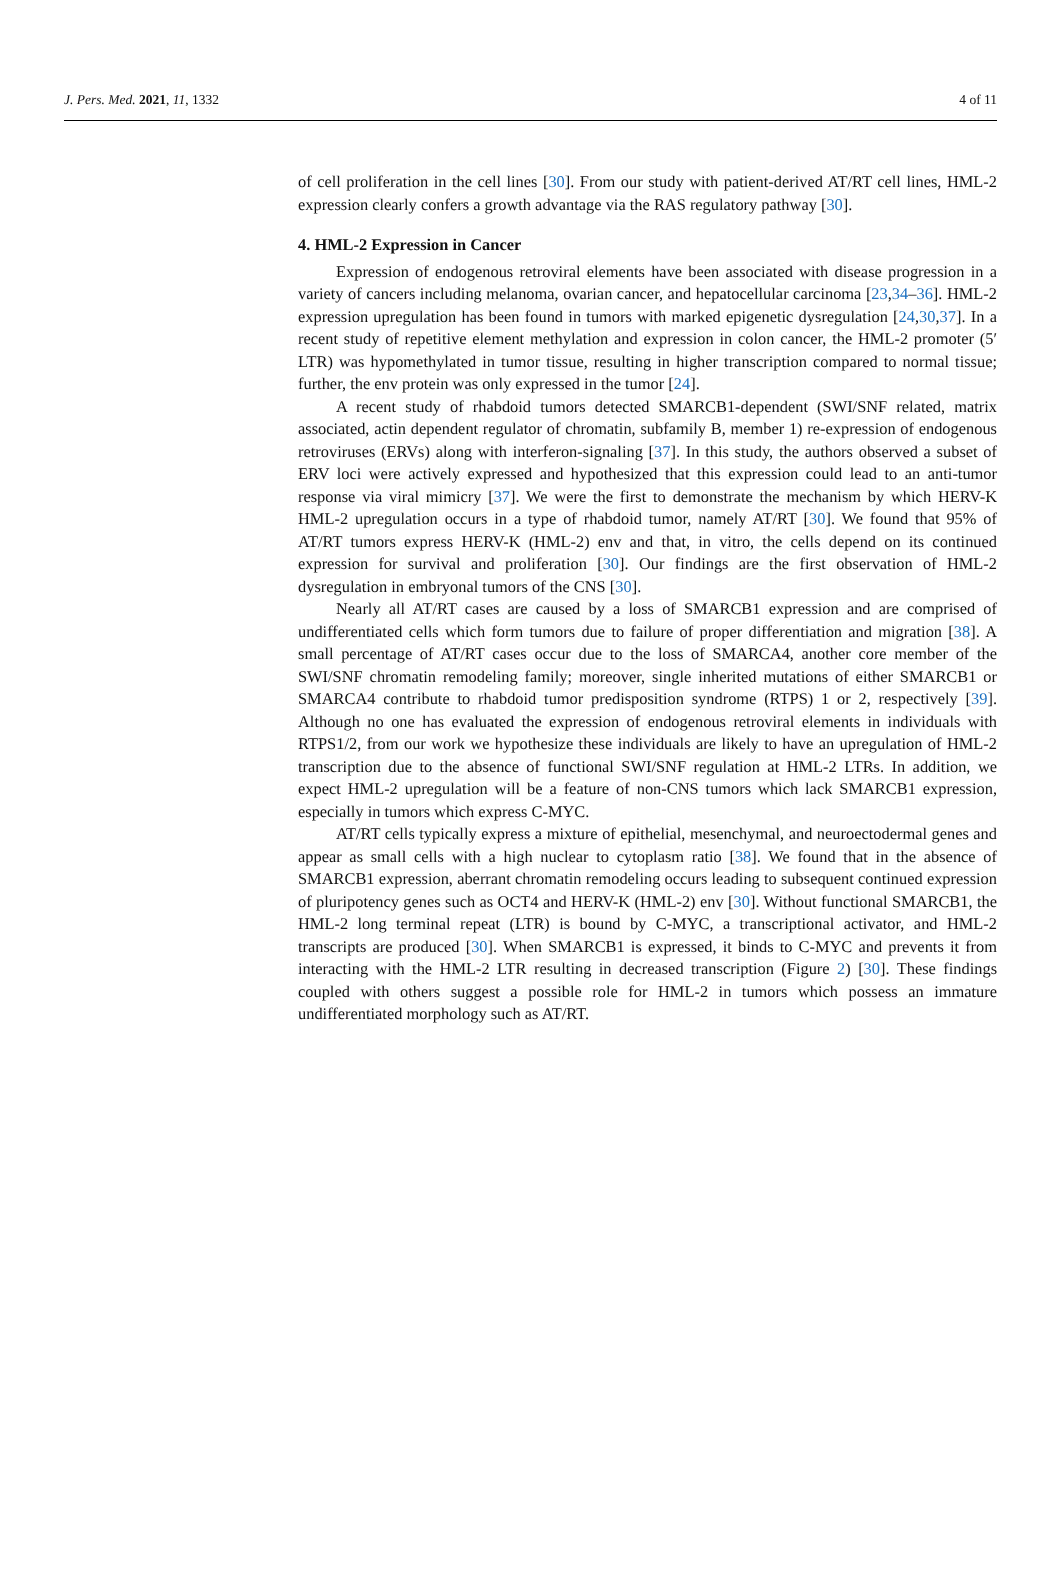J. Pers. Med. 2021, 11, 1332 4 of 11
of cell proliferation in the cell lines [30]. From our study with patient-derived AT/RT cell lines, HML-2 expression clearly confers a growth advantage via the RAS regulatory pathway [30].
4. HML-2 Expression in Cancer
Expression of endogenous retroviral elements have been associated with disease progression in a variety of cancers including melanoma, ovarian cancer, and hepatocellular carcinoma [23,34–36]. HML-2 expression upregulation has been found in tumors with marked epigenetic dysregulation [24,30,37]. In a recent study of repetitive element methylation and expression in colon cancer, the HML-2 promoter (5′ LTR) was hypomethylated in tumor tissue, resulting in higher transcription compared to normal tissue; further, the env protein was only expressed in the tumor [24].
A recent study of rhabdoid tumors detected SMARCB1-dependent (SWI/SNF related, matrix associated, actin dependent regulator of chromatin, subfamily B, member 1) re-expression of endogenous retroviruses (ERVs) along with interferon-signaling [37]. In this study, the authors observed a subset of ERV loci were actively expressed and hypothesized that this expression could lead to an anti-tumor response via viral mimicry [37]. We were the first to demonstrate the mechanism by which HERV-K HML-2 upregulation occurs in a type of rhabdoid tumor, namely AT/RT [30]. We found that 95% of AT/RT tumors express HERV-K (HML-2) env and that, in vitro, the cells depend on its continued expression for survival and proliferation [30]. Our findings are the first observation of HML-2 dysregulation in embryonal tumors of the CNS [30].
Nearly all AT/RT cases are caused by a loss of SMARCB1 expression and are comprised of undifferentiated cells which form tumors due to failure of proper differentiation and migration [38]. A small percentage of AT/RT cases occur due to the loss of SMARCA4, another core member of the SWI/SNF chromatin remodeling family; moreover, single inherited mutations of either SMARCB1 or SMARCA4 contribute to rhabdoid tumor predisposition syndrome (RTPS) 1 or 2, respectively [39]. Although no one has evaluated the expression of endogenous retroviral elements in individuals with RTPS1/2, from our work we hypothesize these individuals are likely to have an upregulation of HML-2 transcription due to the absence of functional SWI/SNF regulation at HML-2 LTRs. In addition, we expect HML-2 upregulation will be a feature of non-CNS tumors which lack SMARCB1 expression, especially in tumors which express C-MYC.
AT/RT cells typically express a mixture of epithelial, mesenchymal, and neuroectodermal genes and appear as small cells with a high nuclear to cytoplasm ratio [38]. We found that in the absence of SMARCB1 expression, aberrant chromatin remodeling occurs leading to subsequent continued expression of pluripotency genes such as OCT4 and HERV-K (HML-2) env [30]. Without functional SMARCB1, the HML-2 long terminal repeat (LTR) is bound by C-MYC, a transcriptional activator, and HML-2 transcripts are produced [30]. When SMARCB1 is expressed, it binds to C-MYC and prevents it from interacting with the HML-2 LTR resulting in decreased transcription (Figure 2) [30]. These findings coupled with others suggest a possible role for HML-2 in tumors which possess an immature undifferentiated morphology such as AT/RT.